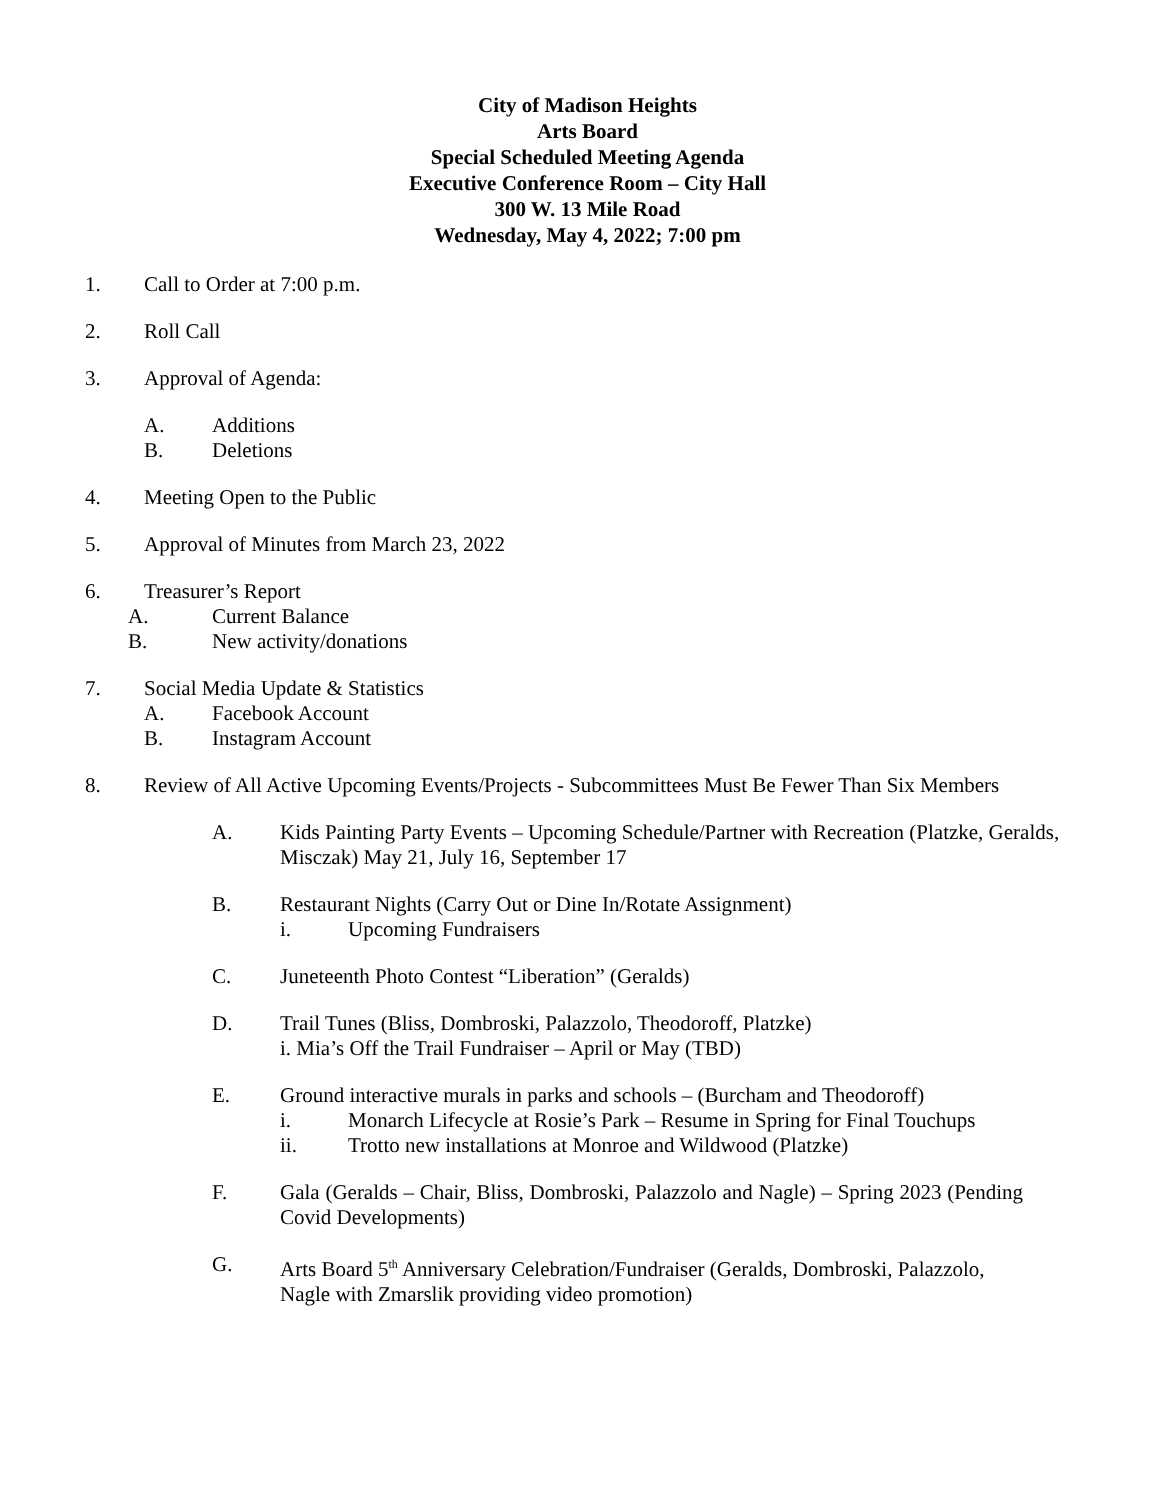City of Madison Heights
Arts Board
Special Scheduled Meeting Agenda
Executive Conference Room – City Hall
300 W. 13 Mile Road
Wednesday, May 4, 2022; 7:00 pm
1. Call to Order at 7:00 p.m.
2. Roll Call
3. Approval of Agenda:
A. Additions
B. Deletions
4. Meeting Open to the Public
5. Approval of Minutes from March 23, 2022
6. Treasurer’s Report
A. Current Balance
B. New activity/donations
7. Social Media Update & Statistics
A. Facebook Account
B. Instagram Account
8. Review of All Active Upcoming Events/Projects - Subcommittees Must Be Fewer Than Six Members
A. Kids Painting Party Events – Upcoming Schedule/Partner with Recreation (Platzke, Geralds, Misczak) May 21, July 16, September 17
B. Restaurant Nights (Carry Out or Dine In/Rotate Assignment)
i. Upcoming Fundraisers
C. Juneteenth Photo Contest “Liberation” (Geralds)
D. Trail Tunes (Bliss, Dombroski, Palazzolo, Theodoroff, Platzke)
i. Mia’s Off the Trail Fundraiser – April or May (TBD)
E. Ground interactive murals in parks and schools – (Burcham and Theodoroff)
i. Monarch Lifecycle at Rosie’s Park – Resume in Spring for Final Touchups
ii. Trotto new installations at Monroe and Wildwood (Platzke)
F. Gala (Geralds – Chair, Bliss, Dombroski, Palazzolo and Nagle) – Spring 2023 (Pending Covid Developments)
G. Arts Board 5<sup>th</sup> Anniversary Celebration/Fundraiser (Geralds, Dombroski, Palazzolo, Nagle with Zmarslik providing video promotion)